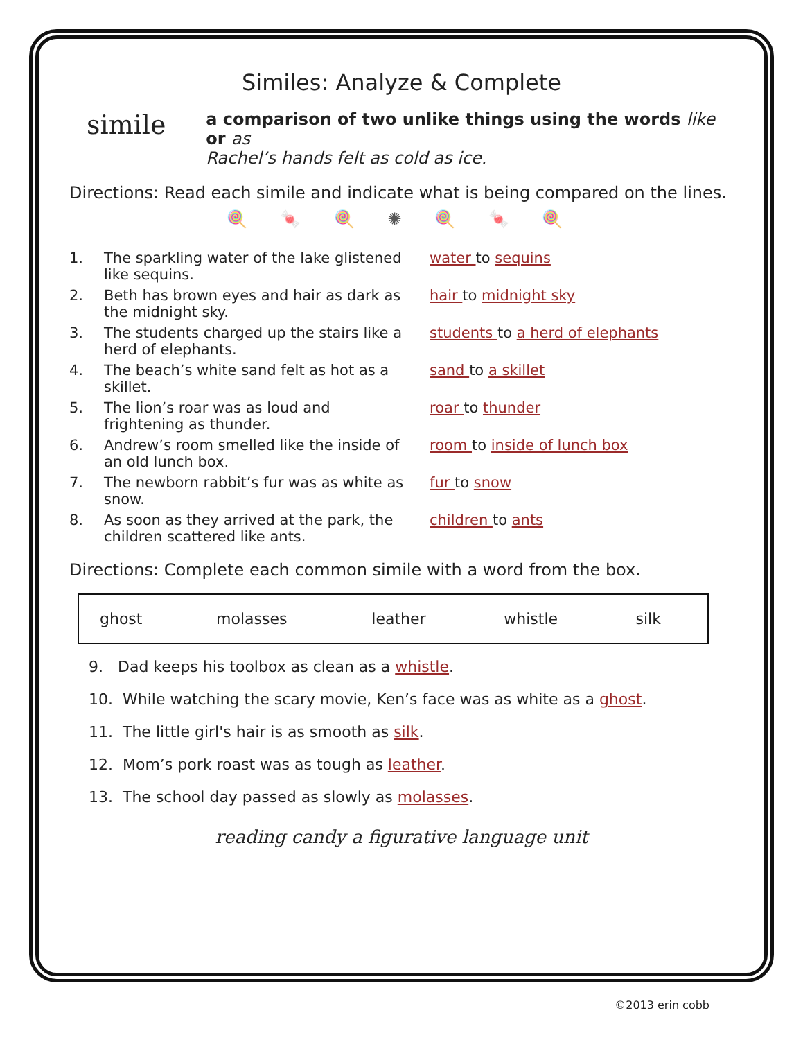Similes: Analyze & Complete
simile
a comparison of two unlike things using the words like or as
Rachel’s hands felt as cold as ice.
Directions: Read each simile and indicate what is being compared on the lines.
🍭 🍬 🍭 ✺ 🍭 🍬 🍭
1. The sparkling water of the lake glistened like sequins. water to sequins
2. Beth has brown eyes and hair as dark as the midnight sky. hair to midnight sky
3. The students charged up the stairs like a herd of elephants. students to a herd of elephants
4. The beach’s white sand felt as hot as a skillet. sand to a skillet
5. The lion’s roar was as loud and frightening as thunder. roar to thunder
6. Andrew’s room smelled like the inside of an old lunch box. room to inside of lunch box
7. The newborn rabbit’s fur was as white as snow. fur to snow
8. As soon as they arrived at the park, the children scattered like ants. children to ants
Directions: Complete each common simile with a word from the box.
| ghost | molasses | leather | whistle | silk |
9. Dad keeps his toolbox as clean as a whistle.
10. While watching the scary movie, Ken’s face was as white as a ghost.
11. The little girl's hair is as smooth as silk.
12. Mom’s pork roast was as tough as leather.
13. The school day passed as slowly as molasses.
reading candy a figurative language unit
©2013 erin cobb